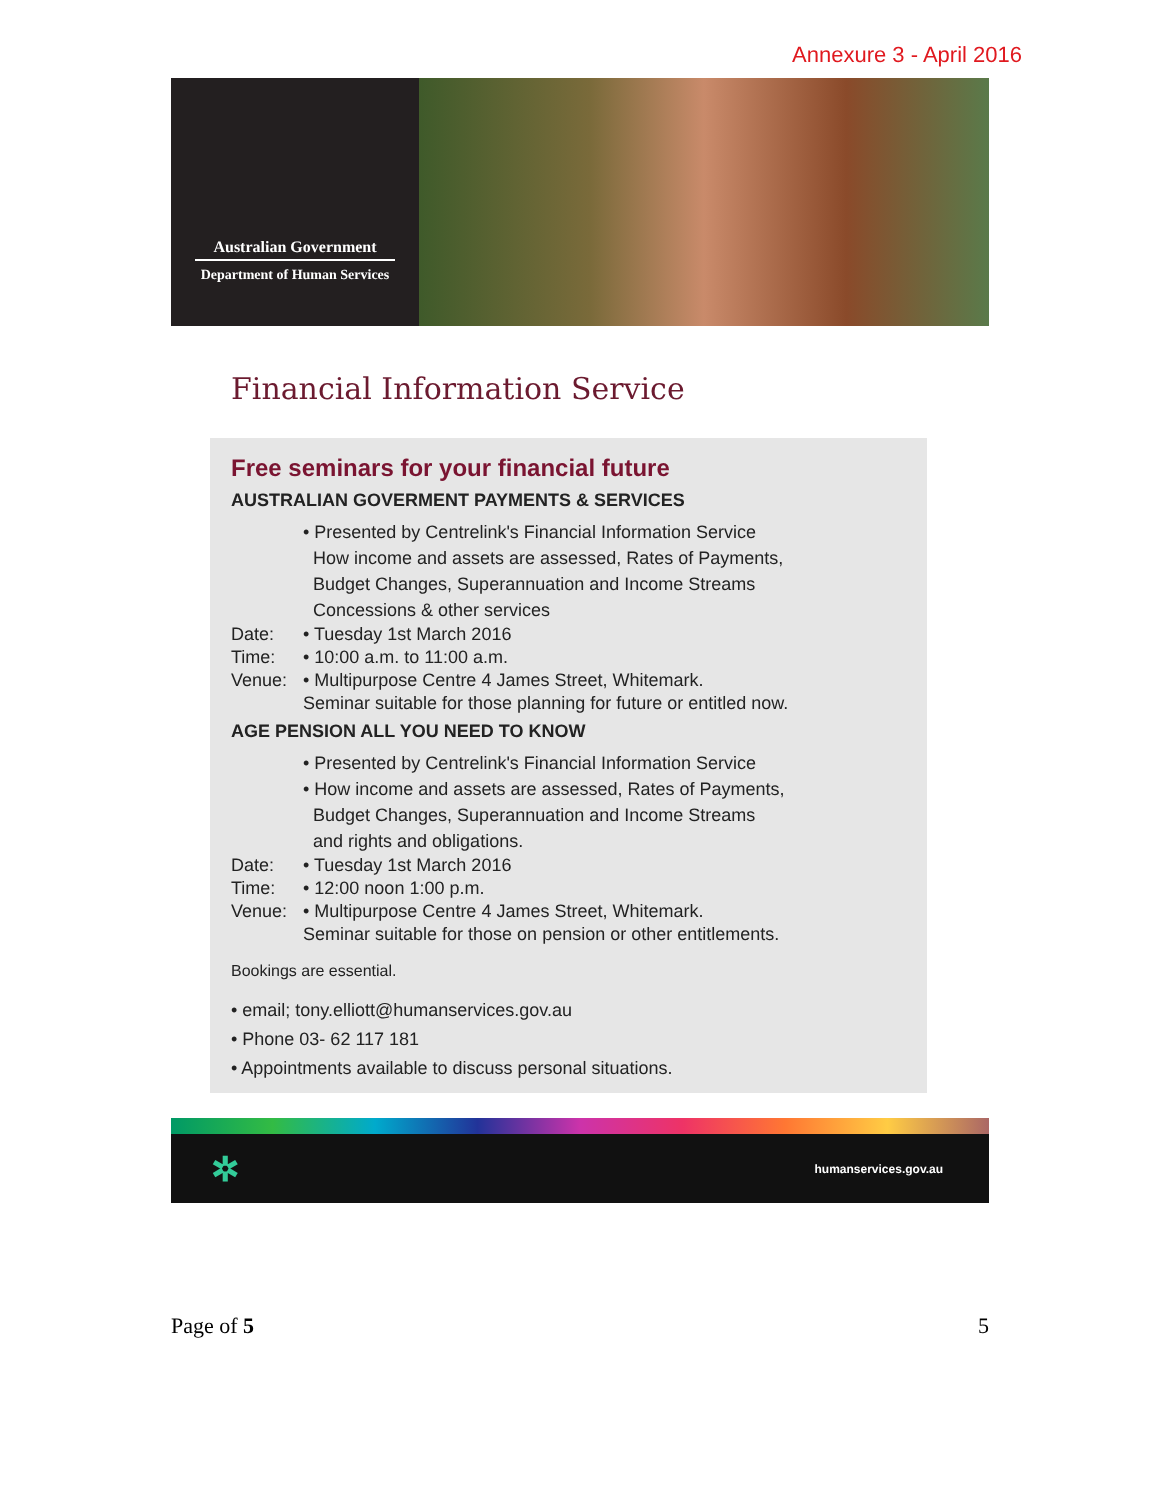Annexure 3 - April 2016
Australian Government
Department of Human Services
Financial Information Service
Free seminars for your financial future
AUSTRALIAN GOVERMENT PAYMENTS & SERVICES
• Presented by Centrelink's Financial Information Service
How income and assets are assessed, Rates of Payments,
Budget Changes, Superannuation and Income Streams
Concessions & other services
Date: • Tuesday 1st March 2016
Time: • 10:00 a.m. to 11:00 a.m.
Venue: • Multipurpose Centre 4 James Street, Whitemark.
Seminar suitable for those planning for future or entitled now.
AGE PENSION ALL YOU NEED TO KNOW
• Presented by Centrelink's Financial Information Service
• How income and assets are assessed, Rates of Payments,
Budget Changes, Superannuation and Income Streams
and rights and obligations.
Date: • Tuesday 1st March 2016
Time: • 12:00 noon 1:00 p.m.
Venue: • Multipurpose Centre 4 James Street, Whitemark.
Seminar suitable for those on pension or other entitlements.
Bookings are essential.
• email; tony.elliott@humanservices.gov.au
• Phone 03- 62 117 181
• Appointments available to discuss personal situations.
✲ humanservices.gov.au
Page of 5 5